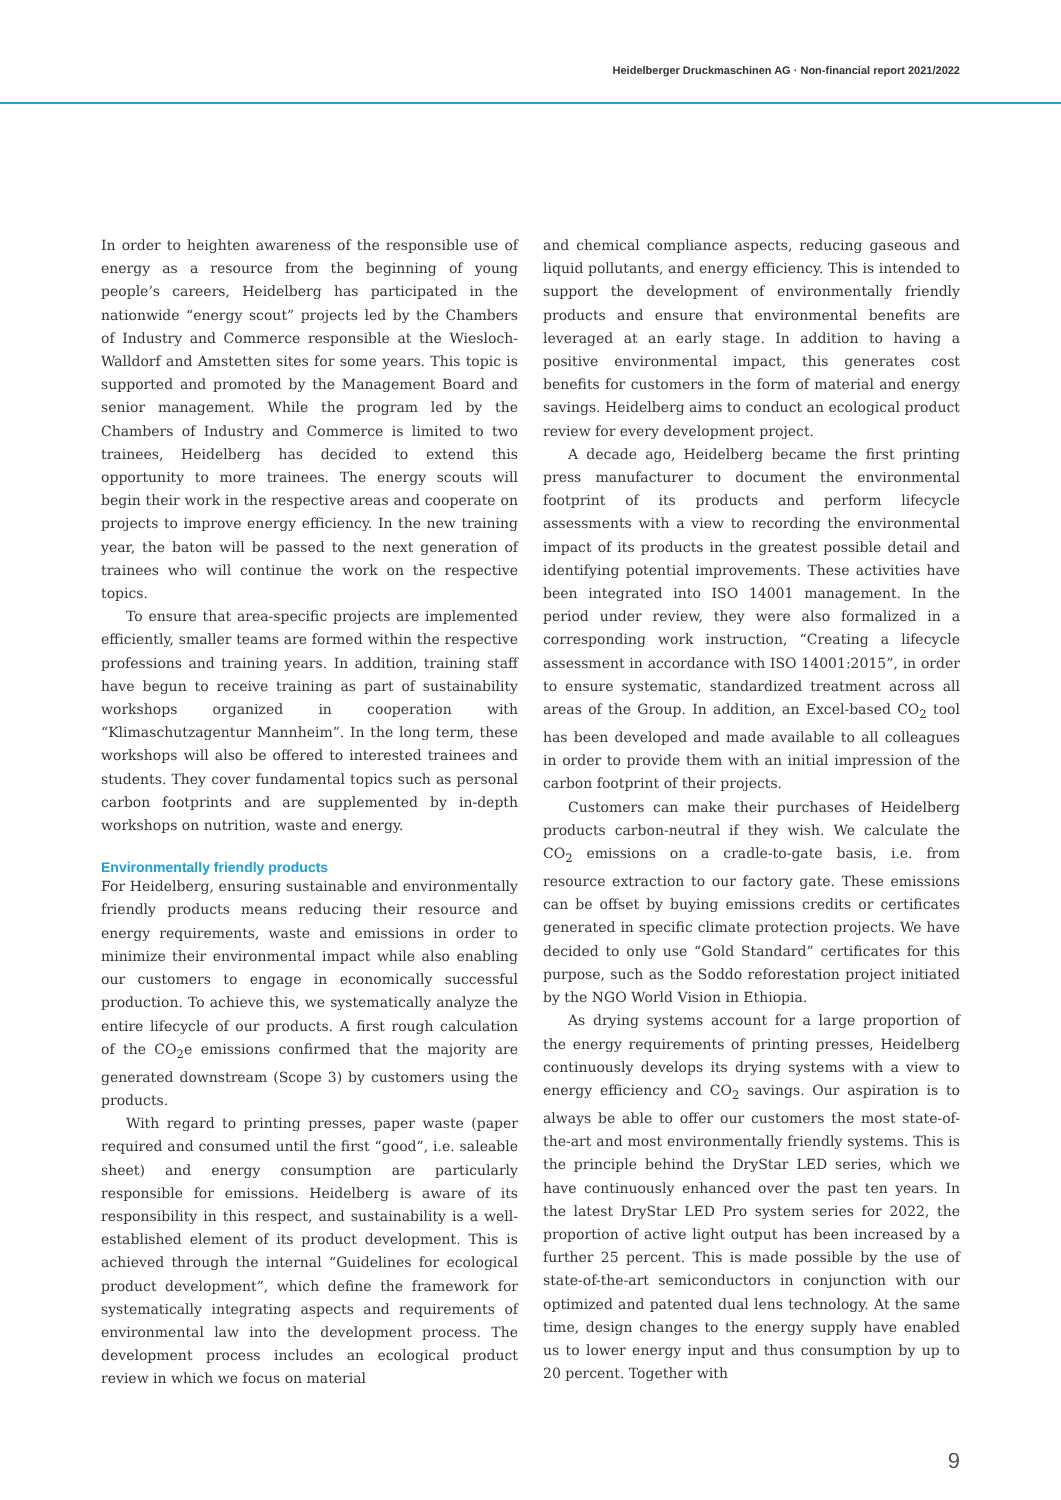Heidelberger Druckmaschinen AG · Non-financial report 2021/2022
In order to heighten awareness of the responsible use of energy as a resource from the beginning of young people’s careers, Heidelberg has participated in the nationwide “energy scout” projects led by the Chambers of Industry and Commerce responsible at the Wiesloch-Walldorf and Amstetten sites for some years. This topic is supported and promoted by the Management Board and senior management. While the program led by the Chambers of Industry and Commerce is limited to two trainees, Heidelberg has decided to extend this opportunity to more trainees. The energy scouts will begin their work in the respective areas and cooperate on projects to improve energy efficiency. In the new training year, the baton will be passed to the next generation of trainees who will continue the work on the respective topics.
To ensure that area-specific projects are implemented efficiently, smaller teams are formed within the respective professions and training years. In addition, training staff have begun to receive training as part of sustainability workshops organized in cooperation with “Klimaschutzagentur Mannheim”. In the long term, these workshops will also be offered to interested trainees and students. They cover fundamental topics such as personal carbon footprints and are supplemented by in-depth workshops on nutrition, waste and energy.
Environmentally friendly products
For Heidelberg, ensuring sustainable and environmentally friendly products means reducing their resource and energy requirements, waste and emissions in order to minimize their environmental impact while also enabling our customers to engage in economically successful production. To achieve this, we systematically analyze the entire lifecycle of our products. A first rough calculation of the CO<sub>2</sub>e emissions confirmed that the majority are generated downstream (Scope 3) by customers using the products.
With regard to printing presses, paper waste (paper required and consumed until the first “good”, i.e. saleable sheet) and energy consumption are particularly responsible for emissions. Heidelberg is aware of its responsibility in this respect, and sustainability is a well-established element of its product development. This is achieved through the internal “Guidelines for ecological product development”, which define the framework for systematically integrating aspects and requirements of environmental law into the development process. The development process includes an ecological product review in which we focus on material
and chemical compliance aspects, reducing gaseous and liquid pollutants, and energy efficiency. This is intended to support the development of environmentally friendly products and ensure that environmental benefits are leveraged at an early stage. In addition to having a positive environmental impact, this generates cost benefits for customers in the form of material and energy savings. Heidelberg aims to conduct an ecological product review for every development project.
A decade ago, Heidelberg became the first printing press manufacturer to document the environmental footprint of its products and perform lifecycle assessments with a view to recording the environmental impact of its products in the greatest possible detail and identifying potential improvements. These activities have been integrated into ISO 14001 management. In the period under review, they were also formalized in a corresponding work instruction, “Creating a lifecycle assessment in accordance with ISO 14001:2015”, in order to ensure systematic, standardized treatment across all areas of the Group. In addition, an Excel-based CO<sub>2</sub> tool has been developed and made available to all colleagues in order to provide them with an initial impression of the carbon footprint of their projects.
Customers can make their purchases of Heidelberg products carbon-neutral if they wish. We calculate the CO<sub>2</sub> emissions on a cradle-to-gate basis, i.e. from resource extraction to our factory gate. These emissions can be offset by buying emissions credits or certificates generated in specific climate protection projects. We have decided to only use “Gold Standard” certificates for this purpose, such as the Soddo reforestation project initiated by the NGO World Vision in Ethiopia.
As drying systems account for a large proportion of the energy requirements of printing presses, Heidelberg continuously develops its drying systems with a view to energy efficiency and CO<sub>2</sub> savings. Our aspiration is to always be able to offer our customers the most state-of-the-art and most environmentally friendly systems. This is the principle behind the DryStar LED series, which we have continuously enhanced over the past ten years. In the latest DryStar LED Pro system series for 2022, the proportion of active light output has been increased by a further 25 percent. This is made possible by the use of state-of-the-art semiconductors in conjunction with our optimized and patented dual lens technology. At the same time, design changes to the energy supply have enabled us to lower energy input and thus consumption by up to 20 percent. Together with
9